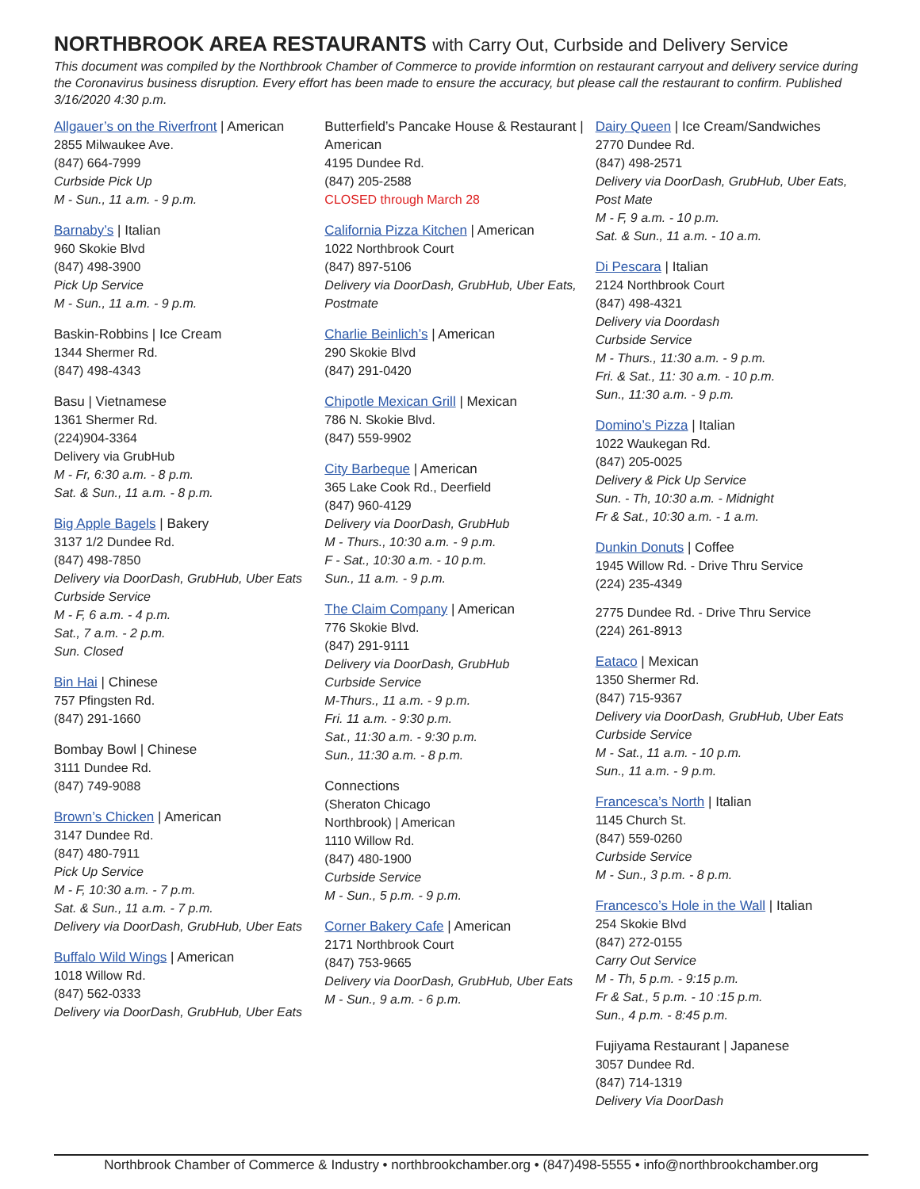NORTHBROOK AREA RESTAURANTS with Carry Out, Curbside and Delivery Service
This document was compiled by the Northbrook Chamber of Commerce to provide informtion on restaurant carryout and delivery service during the Coronavirus business disruption. Every effort has been made to ensure the accuracy, but please call the restaurant to confirm. Published 3/16/2020 4:30 p.m.
Allgauer’s on the Riverfront | American
2855 Milwaukee Ave.
(847) 664-7999
Curbside Pick Up
M - Sun., 11 a.m. - 9 p.m.
Barnaby’s | Italian
960 Skokie Blvd
(847) 498-3900
Pick Up Service
M - Sun., 11 a.m. - 9 p.m.
Baskin-Robbins | Ice Cream
1344 Shermer Rd.
(847) 498-4343
Basu | Vietnamese
1361 Shermer Rd.
(224)904-3364
Delivery via GrubHub
M - Fr, 6:30 a.m. - 8 p.m.
Sat. & Sun., 11 a.m. - 8 p.m.
Big Apple Bagels | Bakery
3137 1/2 Dundee Rd.
(847) 498-7850
Delivery via DoorDash, GrubHub, Uber Eats
Curbside Service
M - F, 6 a.m. - 4 p.m.
Sat., 7 a.m. - 2 p.m.
Sun. Closed
Bin Hai | Chinese
757 Pfingsten Rd.
(847) 291-1660
Bombay Bowl | Chinese
3111 Dundee Rd.
(847) 749-9088
Brown’s Chicken | American
3147 Dundee Rd.
(847) 480-7911
Pick Up Service
M - F, 10:30 a.m. - 7 p.m.
Sat. & Sun., 11 a.m. - 7 p.m.
Delivery via DoorDash, GrubHub, Uber Eats
Buffalo Wild Wings | American
1018 Willow Rd.
(847) 562-0333
Delivery via DoorDash, GrubHub, Uber Eats
Butterfield’s Pancake House & Restaurant | American
4195 Dundee Rd.
(847) 205-2588
CLOSED through March 28
California Pizza Kitchen | American
1022 Northbrook Court
(847) 897-5106
Delivery via DoorDash, GrubHub, Uber Eats, Postmate
Charlie Beinlich’s | American
290 Skokie Blvd
(847) 291-0420
Chipotle Mexican Grill | Mexican
786 N. Skokie Blvd.
(847) 559-9902
City Barbeque | American
365 Lake Cook Rd., Deerfield
(847) 960-4129
Delivery via DoorDash, GrubHub
M - Thurs., 10:30 a.m. - 9 p.m.
F - Sat., 10:30 a.m. - 10 p.m.
Sun., 11 a.m. - 9 p.m.
The Claim Company | American
776 Skokie Blvd.
(847) 291-9111
Delivery via DoorDash, GrubHub
Curbside Service
M-Thurs., 11 a.m. - 9 p.m.
Fri. 11 a.m. - 9:30 p.m.
Sat., 11:30 a.m. - 9:30 p.m.
Sun., 11:30 a.m. - 8 p.m.
Connections
(Sheraton Chicago
Northbrook) | American
1110 Willow Rd.
(847) 480-1900
Curbside Service
M - Sun., 5 p.m. - 9 p.m.
Corner Bakery Cafe | American
2171 Northbrook Court
(847) 753-9665
Delivery via DoorDash, GrubHub, Uber Eats
M - Sun., 9 a.m. - 6 p.m.
Dairy Queen | Ice Cream/Sandwiches
2770 Dundee Rd.
(847) 498-2571
Delivery via DoorDash, GrubHub, Uber Eats, Post Mate
M - F, 9 a.m. - 10 p.m.
Sat. & Sun., 11 a.m. - 10 a.m.
Di Pescara | Italian
2124 Northbrook Court
(847) 498-4321
Delivery via Doordash
Curbside Service
M - Thurs., 11:30 a.m. - 9 p.m.
Fri. & Sat., 11: 30 a.m. - 10 p.m.
Sun., 11:30 a.m. - 9 p.m.
Domino’s Pizza | Italian
1022 Waukegan Rd.
(847) 205-0025
Delivery & Pick Up Service
Sun. - Th, 10:30 a.m. - Midnight
Fr & Sat., 10:30 a.m. - 1 a.m.
Dunkin Donuts | Coffee
1945 Willow Rd. - Drive Thru Service
(224) 235-4349
2775 Dundee Rd. - Drive Thru Service
(224) 261-8913
Eataco | Mexican
1350 Shermer Rd.
(847) 715-9367
Delivery via DoorDash, GrubHub, Uber Eats
Curbside Service
M - Sat., 11 a.m. - 10 p.m.
Sun., 11 a.m. - 9 p.m.
Francesca’s North | Italian
1145 Church St.
(847) 559-0260
Curbside Service
M - Sun., 3 p.m. - 8 p.m.
Francesco’s Hole in the Wall | Italian
254 Skokie Blvd
(847) 272-0155
Carry Out Service
M - Th, 5 p.m. - 9:15 p.m.
Fr & Sat., 5 p.m. - 10 :15 p.m.
Sun., 4 p.m. - 8:45 p.m.
Fujiyama Restaurant | Japanese
3057 Dundee Rd.
(847) 714-1319
Delivery Via DoorDash
Northbrook Chamber of Commerce & Industry • northbrookchamber.org • (847)498-5555 • info@northbrookchamber.org